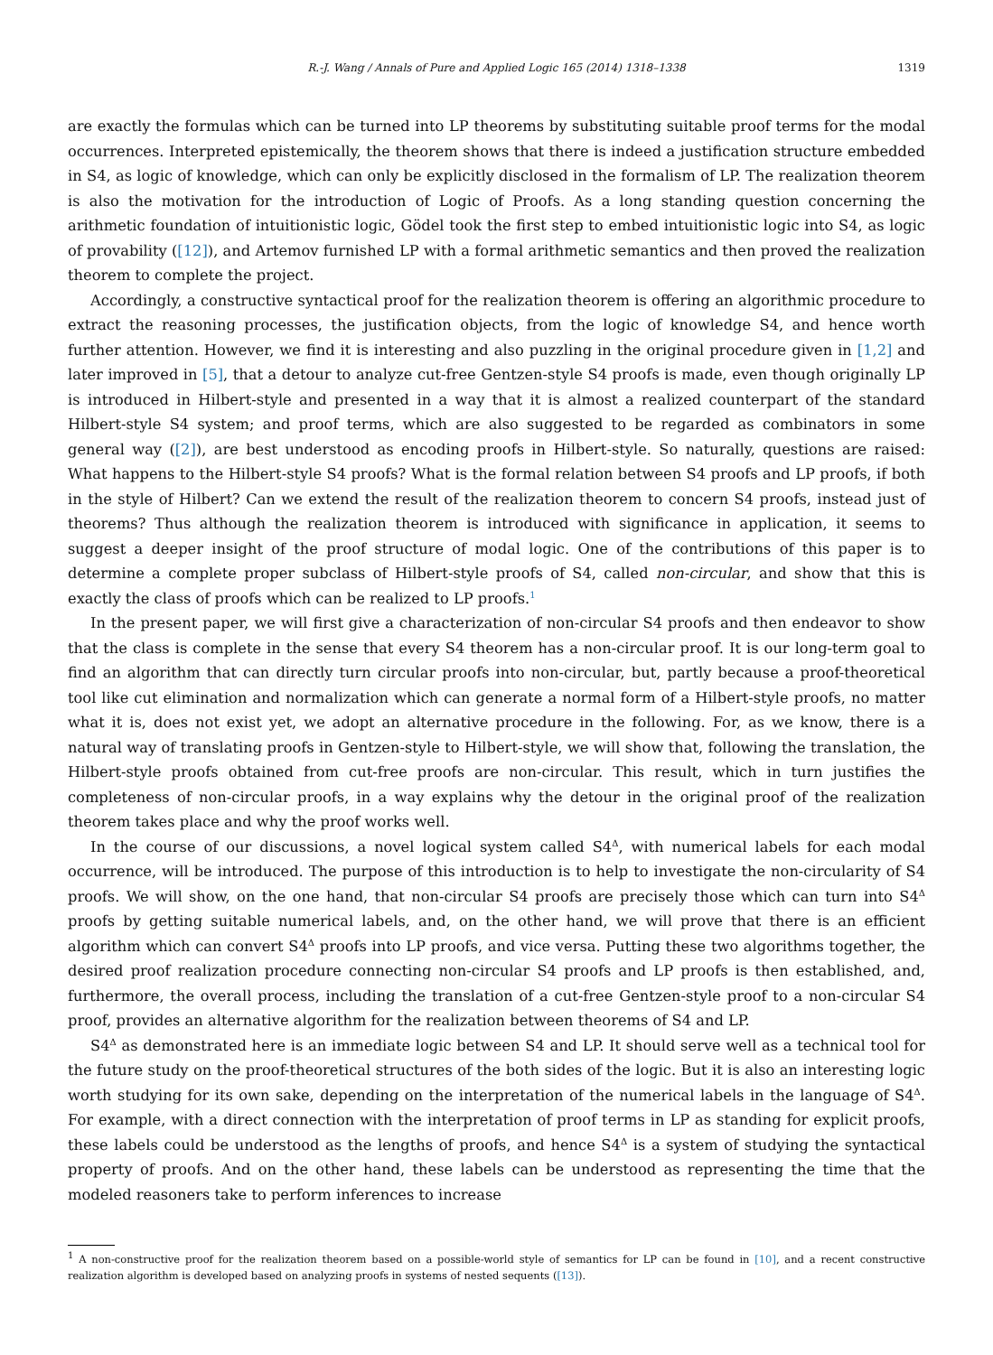R.-J. Wang / Annals of Pure and Applied Logic 165 (2014) 1318–1338 1319
are exactly the formulas which can be turned into LP theorems by substituting suitable proof terms for the modal occurrences. Interpreted epistemically, the theorem shows that there is indeed a justification structure embedded in S4, as logic of knowledge, which can only be explicitly disclosed in the formalism of LP. The realization theorem is also the motivation for the introduction of Logic of Proofs. As a long standing question concerning the arithmetic foundation of intuitionistic logic, Gödel took the first step to embed intuitionistic logic into S4, as logic of provability ([12]), and Artemov furnished LP with a formal arithmetic semantics and then proved the realization theorem to complete the project.
Accordingly, a constructive syntactical proof for the realization theorem is offering an algorithmic procedure to extract the reasoning processes, the justification objects, from the logic of knowledge S4, and hence worth further attention. However, we find it is interesting and also puzzling in the original procedure given in [1,2] and later improved in [5], that a detour to analyze cut-free Gentzen-style S4 proofs is made, even though originally LP is introduced in Hilbert-style and presented in a way that it is almost a realized counterpart of the standard Hilbert-style S4 system; and proof terms, which are also suggested to be regarded as combinators in some general way ([2]), are best understood as encoding proofs in Hilbert-style. So naturally, questions are raised: What happens to the Hilbert-style S4 proofs? What is the formal relation between S4 proofs and LP proofs, if both in the style of Hilbert? Can we extend the result of the realization theorem to concern S4 proofs, instead just of theorems? Thus although the realization theorem is introduced with significance in application, it seems to suggest a deeper insight of the proof structure of modal logic. One of the contributions of this paper is to determine a complete proper subclass of Hilbert-style proofs of S4, called non-circular, and show that this is exactly the class of proofs which can be realized to LP proofs.<sup>1</sup>
In the present paper, we will first give a characterization of non-circular S4 proofs and then endeavor to show that the class is complete in the sense that every S4 theorem has a non-circular proof. It is our long-term goal to find an algorithm that can directly turn circular proofs into non-circular, but, partly because a proof-theoretical tool like cut elimination and normalization which can generate a normal form of a Hilbert-style proofs, no matter what it is, does not exist yet, we adopt an alternative procedure in the following. For, as we know, there is a natural way of translating proofs in Gentzen-style to Hilbert-style, we will show that, following the translation, the Hilbert-style proofs obtained from cut-free proofs are non-circular. This result, which in turn justifies the completeness of non-circular proofs, in a way explains why the detour in the original proof of the realization theorem takes place and why the proof works well.
In the course of our discussions, a novel logical system called S4<sup>Δ</sup>, with numerical labels for each modal occurrence, will be introduced. The purpose of this introduction is to help to investigate the non-circularity of S4 proofs. We will show, on the one hand, that non-circular S4 proofs are precisely those which can turn into S4<sup>Δ</sup> proofs by getting suitable numerical labels, and, on the other hand, we will prove that there is an efficient algorithm which can convert S4<sup>Δ</sup> proofs into LP proofs, and vice versa. Putting these two algorithms together, the desired proof realization procedure connecting non-circular S4 proofs and LP proofs is then established, and, furthermore, the overall process, including the translation of a cut-free Gentzen-style proof to a non-circular S4 proof, provides an alternative algorithm for the realization between theorems of S4 and LP.
S4<sup>Δ</sup> as demonstrated here is an immediate logic between S4 and LP. It should serve well as a technical tool for the future study on the proof-theoretical structures of the both sides of the logic. But it is also an interesting logic worth studying for its own sake, depending on the interpretation of the numerical labels in the language of S4<sup>Δ</sup>. For example, with a direct connection with the interpretation of proof terms in LP as standing for explicit proofs, these labels could be understood as the lengths of proofs, and hence S4<sup>Δ</sup> is a system of studying the syntactical property of proofs. And on the other hand, these labels can be understood as representing the time that the modeled reasoners take to perform inferences to increase
<sup>1</sup> A non-constructive proof for the realization theorem based on a possible-world style of semantics for LP can be found in [10], and a recent constructive realization algorithm is developed based on analyzing proofs in systems of nested sequents ([13]).